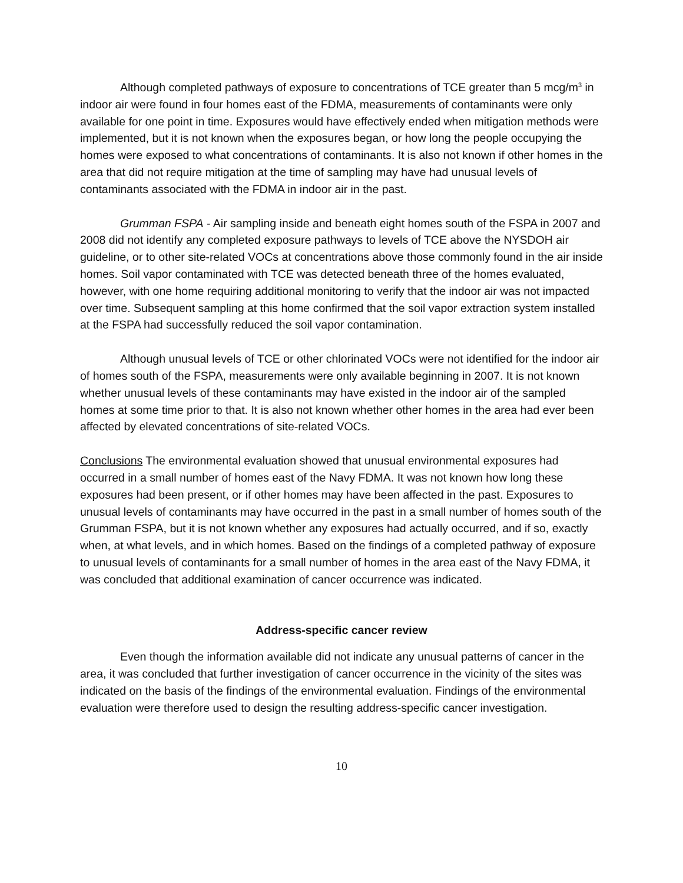Although completed pathways of exposure to concentrations of TCE greater than 5 mcg/m<sup>3</sup> in indoor air were found in four homes east of the FDMA, measurements of contaminants were only available for one point in time. Exposures would have effectively ended when mitigation methods were implemented, but it is not known when the exposures began, or how long the people occupying the homes were exposed to what concentrations of contaminants. It is also not known if other homes in the area that did not require mitigation at the time of sampling may have had unusual levels of contaminants associated with the FDMA in indoor air in the past.
Grumman FSPA - Air sampling inside and beneath eight homes south of the FSPA in 2007 and 2008 did not identify any completed exposure pathways to levels of TCE above the NYSDOH air guideline, or to other site-related VOCs at concentrations above those commonly found in the air inside homes. Soil vapor contaminated with TCE was detected beneath three of the homes evaluated, however, with one home requiring additional monitoring to verify that the indoor air was not impacted over time. Subsequent sampling at this home confirmed that the soil vapor extraction system installed at the FSPA had successfully reduced the soil vapor contamination.
Although unusual levels of TCE or other chlorinated VOCs were not identified for the indoor air of homes south of the FSPA, measurements were only available beginning in 2007. It is not known whether unusual levels of these contaminants may have existed in the indoor air of the sampled homes at some time prior to that. It is also not known whether other homes in the area had ever been affected by elevated concentrations of site-related VOCs.
Conclusions The environmental evaluation showed that unusual environmental exposures had occurred in a small number of homes east of the Navy FDMA. It was not known how long these exposures had been present, or if other homes may have been affected in the past. Exposures to unusual levels of contaminants may have occurred in the past in a small number of homes south of the Grumman FSPA, but it is not known whether any exposures had actually occurred, and if so, exactly when, at what levels, and in which homes. Based on the findings of a completed pathway of exposure to unusual levels of contaminants for a small number of homes in the area east of the Navy FDMA, it was concluded that additional examination of cancer occurrence was indicated.
Address-specific cancer review
Even though the information available did not indicate any unusual patterns of cancer in the area, it was concluded that further investigation of cancer occurrence in the vicinity of the sites was indicated on the basis of the findings of the environmental evaluation. Findings of the environmental evaluation were therefore used to design the resulting address-specific cancer investigation.
10